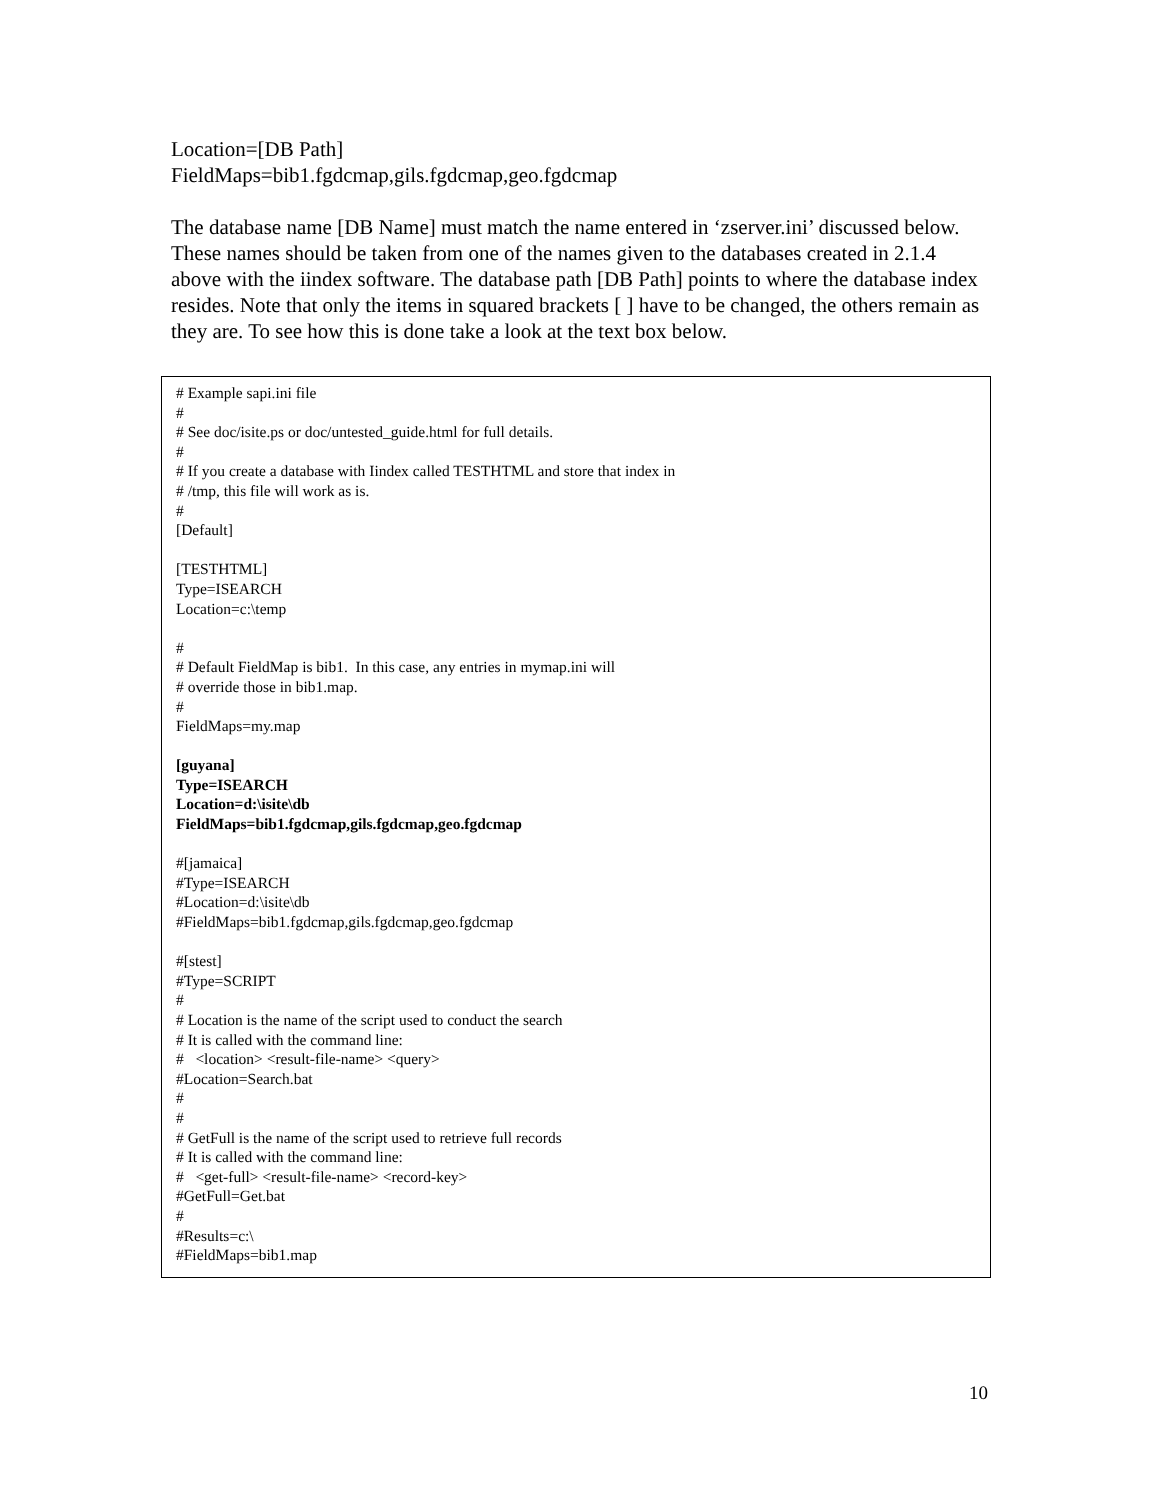Location=[DB Path]
FieldMaps=bib1.fgdcmap,gils.fgdcmap,geo.fgdcmap
The database name [DB Name] must match the name entered in ‘zserver.ini’ discussed below. These names should be taken from one of the names given to the databases created in 2.1.4 above with the iindex software. The database path [DB Path] points to where the database index resides. Note that only the items in squared brackets [ ] have to be changed, the others remain as they are. To see how this is done take a look at the text box below.
# Example sapi.ini file
#
# See doc/isite.ps or doc/untested_guide.html for full details.
#
# If you create a database with Iindex called TESTHTML and store that index in
# /tmp, this file will work as is.
#
[Default]
[TESTHTML]
Type=ISEARCH
Location=c:\temp
#
# Default FieldMap is bib1. In this case, any entries in mymap.ini will
# override those in bib1.map.
#
FieldMaps=my.map
[guyana]
Type=ISEARCH
Location=d:\isite\db
FieldMaps=bib1.fgdcmap,gils.fgdcmap,geo.fgdcmap
#[jamaica]
#Type=ISEARCH
#Location=d:\isite\db
#FieldMaps=bib1.fgdcmap,gils.fgdcmap,geo.fgdcmap
#[stest]
#Type=SCRIPT
#
# Location is the name of the script used to conduct the search
# It is called with the command line:
# <location> <result-file-name> <query>
#Location=Search.bat
#
#
# GetFull is the name of the script used to retrieve full records
# It is called with the command line:
# <get-full> <result-file-name> <record-key>
#GetFull=Get.bat
#
#Results=c:\
#FieldMaps=bib1.map
10